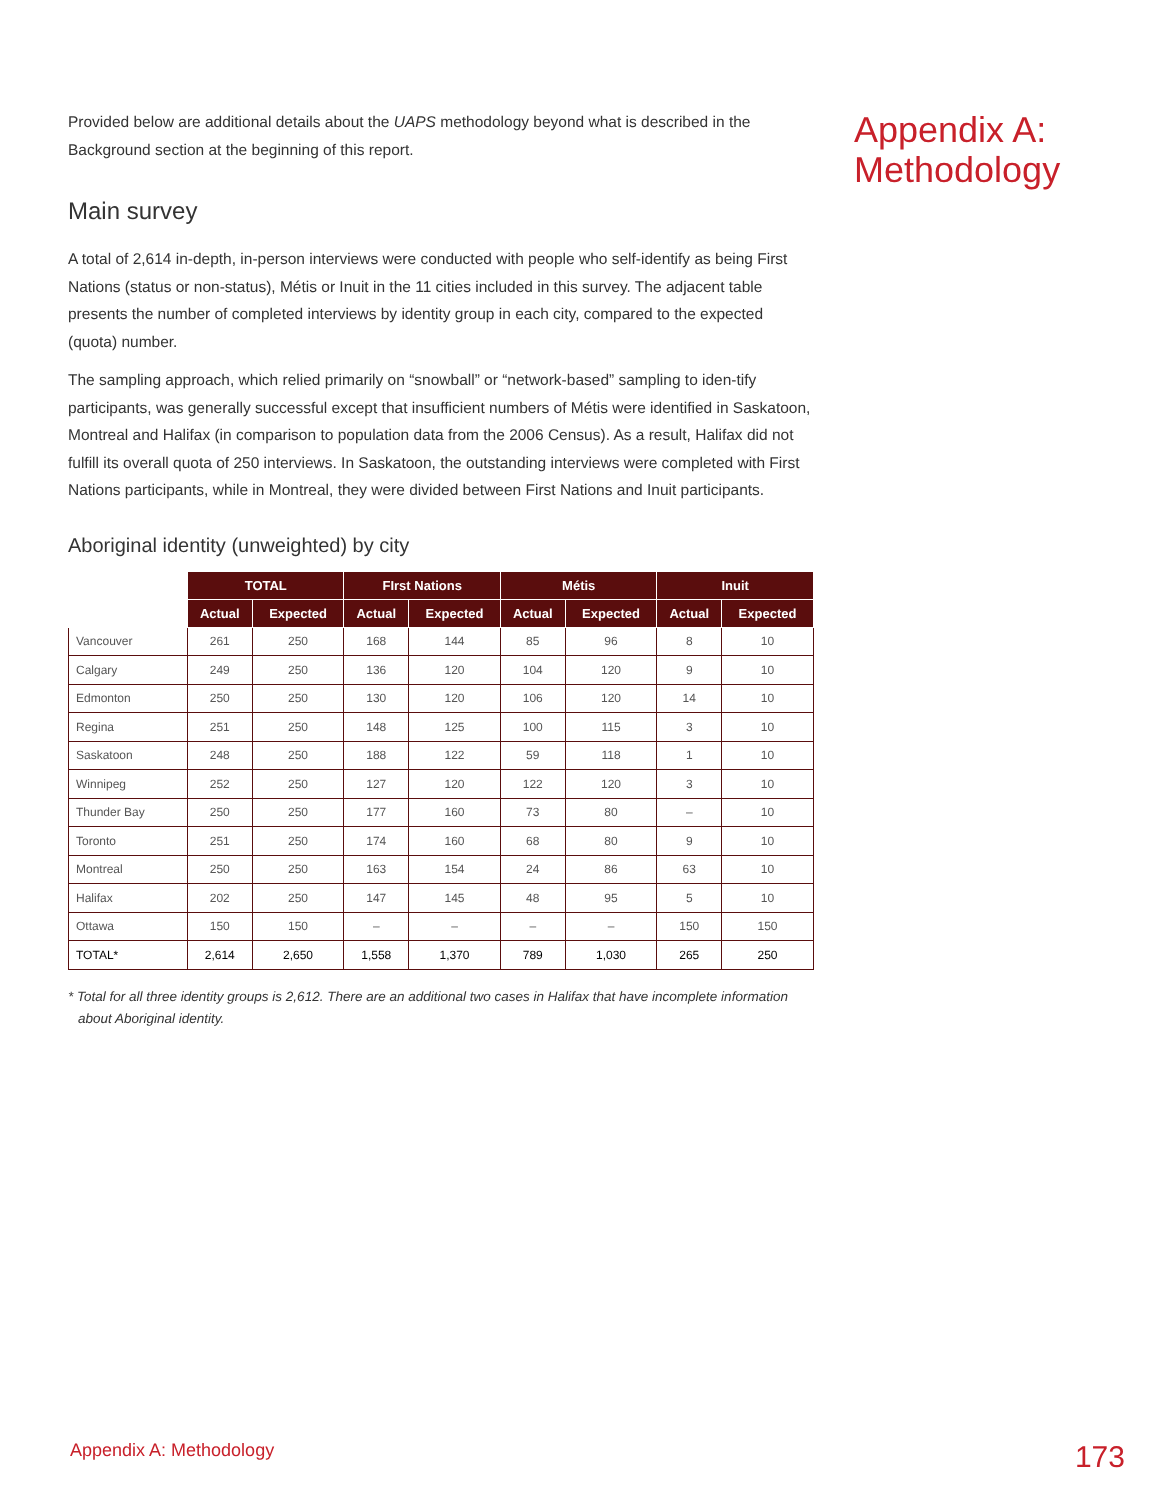Provided below are additional details about the UAPS methodology beyond what is described in the Background section at the beginning of this report.
Main survey
A total of 2,614 in-depth, in-person interviews were conducted with people who self-identify as being First Nations (status or non-status), Métis or Inuit in the 11 cities included in this survey. The adjacent table presents the number of completed interviews by identity group in each city, compared to the expected (quota) number.
The sampling approach, which relied primarily on “snowball” or “network-based” sampling to iden-tify participants, was generally successful except that insufficient numbers of Métis were identified in Saskatoon, Montreal and Halifax (in comparison to population data from the 2006 Census). As a result, Halifax did not fulfill its overall quota of 250 interviews. In Saskatoon, the outstanding interviews were completed with First Nations participants, while in Montreal, they were divided between First Nations and Inuit participants.
Aboriginal identity (unweighted) by city
| | TOTAL | | FIrst Nations | | Métis | | Inuit | |
| --- | --- | --- | --- | --- | --- | --- | --- | --- |
| | Actual | Expected | Actual | Expected | Actual | Expected | Actual | Expected |
| Vancouver | 261 | 250 | 168 | 144 | 85 | 96 | 8 | 10 |
| Calgary | 249 | 250 | 136 | 120 | 104 | 120 | 9 | 10 |
| Edmonton | 250 | 250 | 130 | 120 | 106 | 120 | 14 | 10 |
| Regina | 251 | 250 | 148 | 125 | 100 | 115 | 3 | 10 |
| Saskatoon | 248 | 250 | 188 | 122 | 59 | 118 | 1 | 10 |
| Winnipeg | 252 | 250 | 127 | 120 | 122 | 120 | 3 | 10 |
| Thunder Bay | 250 | 250 | 177 | 160 | 73 | 80 | – | 10 |
| Toronto | 251 | 250 | 174 | 160 | 68 | 80 | 9 | 10 |
| Montreal | 250 | 250 | 163 | 154 | 24 | 86 | 63 | 10 |
| Halifax | 202 | 250 | 147 | 145 | 48 | 95 | 5 | 10 |
| Ottawa | 150 | 150 | – | – | – | – | 150 | 150 |
| TOTAL* | 2,614 | 2,650 | 1,558 | 1,370 | 789 | 1,030 | 265 | 250 |
* Total for all three identity groups is 2,612. There are an additional two cases in Halifax that have incomplete information about Aboriginal identity.
Appendix A: Methodology
Appendix A: Methodology 173